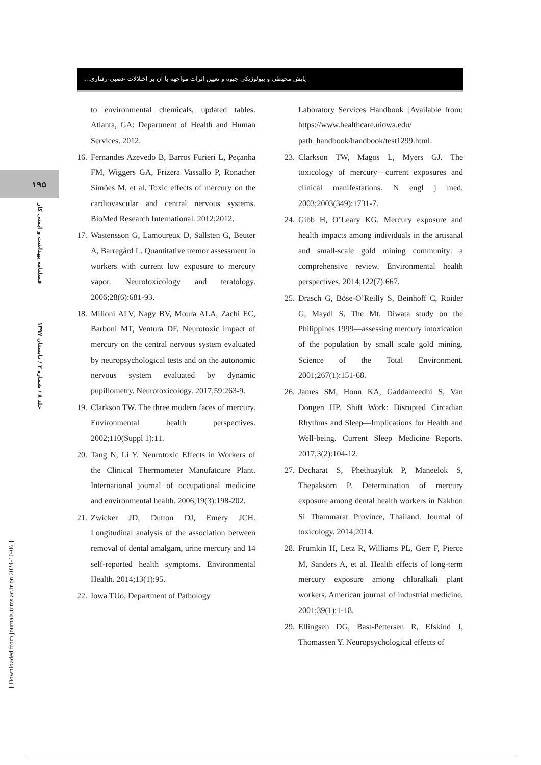پایش محیطی و بیولوژیکی جیوه و تعیین اثرات مواجهه با آن بر اختلالات عصبی-رفتاری...
۱۹۵
فصلنامه بهداشت و ایمنی کار
جلد ۸ / شماره ۲ / تابستان ۱۳۹۷
[ Downloaded from journals.tums.ac.ir on 2024-10-06 ]
to environmental chemicals, updated tables. Atlanta, GA: Department of Health and Human Services. 2012.
16. Fernandes Azevedo B, Barros Furieri L, Peçanha FM, Wiggers GA, Frizera Vassallo P, Ronacher Simões M, et al. Toxic effects of mercury on the cardiovascular and central nervous systems. BioMed Research International. 2012;2012.
17. Wastensson G, Lamoureux D, Sällsten G, Beuter A, Barregård L. Quantitative tremor assessment in workers with current low exposure to mercury vapor. Neurotoxicology and teratology. 2006;28(6):681-93.
18. Milioni ALV, Nagy BV, Moura ALA, Zachi EC, Barboni MT, Ventura DF. Neurotoxic impact of mercury on the central nervous system evaluated by neuropsychological tests and on the autonomic nervous system evaluated by dynamic pupillometry. Neurotoxicology. 2017;59:263-9.
19. Clarkson TW. The three modern faces of mercury. Environmental health perspectives. 2002;110(Suppl 1):11.
20. Tang N, Li Y. Neurotoxic Effects in Workers of the Clinical Thermometer Manufatcure Plant. International journal of occupational medicine and environmental health. 2006;19(3):198-202.
21. Zwicker JD, Dutton DJ, Emery JCH. Longitudinal analysis of the association between removal of dental amalgam, urine mercury and 14 self-reported health symptoms. Environmental Health. 2014;13(1):95.
22. Iowa TUo. Department of Pathology
Laboratory Services Handbook [Available from: https://www.healthcare.uiowa.edu/ path_handbook/handbook/test1299.html.
23. Clarkson TW, Magos L, Myers GJ. The toxicology of mercury—current exposures and clinical manifestations. N engl j med. 2003;2003(349):1731-7.
24. Gibb H, O’Leary KG. Mercury exposure and health impacts among individuals in the artisanal and small-scale gold mining community: a comprehensive review. Environmental health perspectives. 2014;122(7):667.
25. Drasch G, Böse-O’Reilly S, Beinhoff C, Roider G, Maydl S. The Mt. Diwata study on the Philippines 1999—assessing mercury intoxication of the population by small scale gold mining. Science of the Total Environment. 2001;267(1):151-68.
26. James SM, Honn KA, Gaddameedhi S, Van Dongen HP. Shift Work: Disrupted Circadian Rhythms and Sleep—Implications for Health and Well-being. Current Sleep Medicine Reports. 2017;3(2):104-12.
27. Decharat S, Phethuayluk P, Maneelok S, Thepaksorn P. Determination of mercury exposure among dental health workers in Nakhon Si Thammarat Province, Thailand. Journal of toxicology. 2014;2014.
28. Frumkin H, Letz R, Williams PL, Gerr F, Pierce M, Sanders A, et al. Health effects of long-term mercury exposure among chloralkali plant workers. American journal of industrial medicine. 2001;39(1):1-18.
29. Ellingsen DG, Bast-Pettersen R, Efskind J, Thomassen Y. Neuropsychological effects of